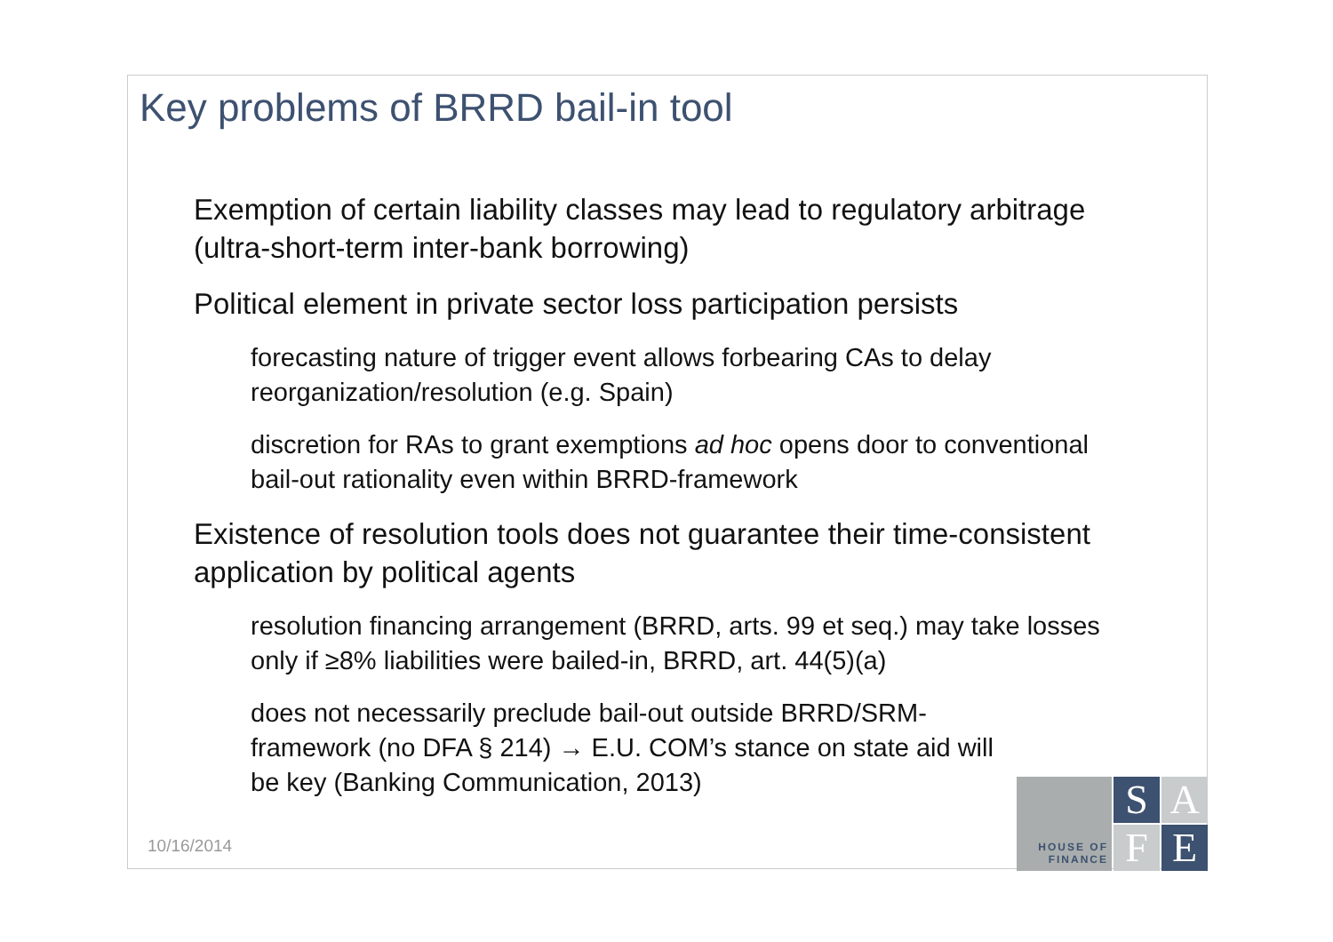Key problems of BRRD bail-in tool
Exemption of certain liability classes may lead to regulatory arbitrage (ultra-short-term inter-bank borrowing)
Political element in private sector loss participation persists
forecasting nature of trigger event allows forbearing CAs to delay reorganization/resolution (e.g. Spain)
discretion for RAs to grant exemptions ad hoc opens door to conventional bail-out rationality even within BRRD-framework
Existence of resolution tools does not guarantee their time-consistent application by political agents
resolution financing arrangement (BRRD, arts. 99 et seq.) may take losses only if ≥8% liabilities were bailed-in, BRRD, art. 44(5)(a)
does not necessarily preclude bail-out outside BRRD/SRM-framework (no DFA § 214) → E.U. COM’s stance on state aid will be key (Banking Communication, 2013)
10/16/2014
HOUSE OF
FINANCE
S
A
F
E